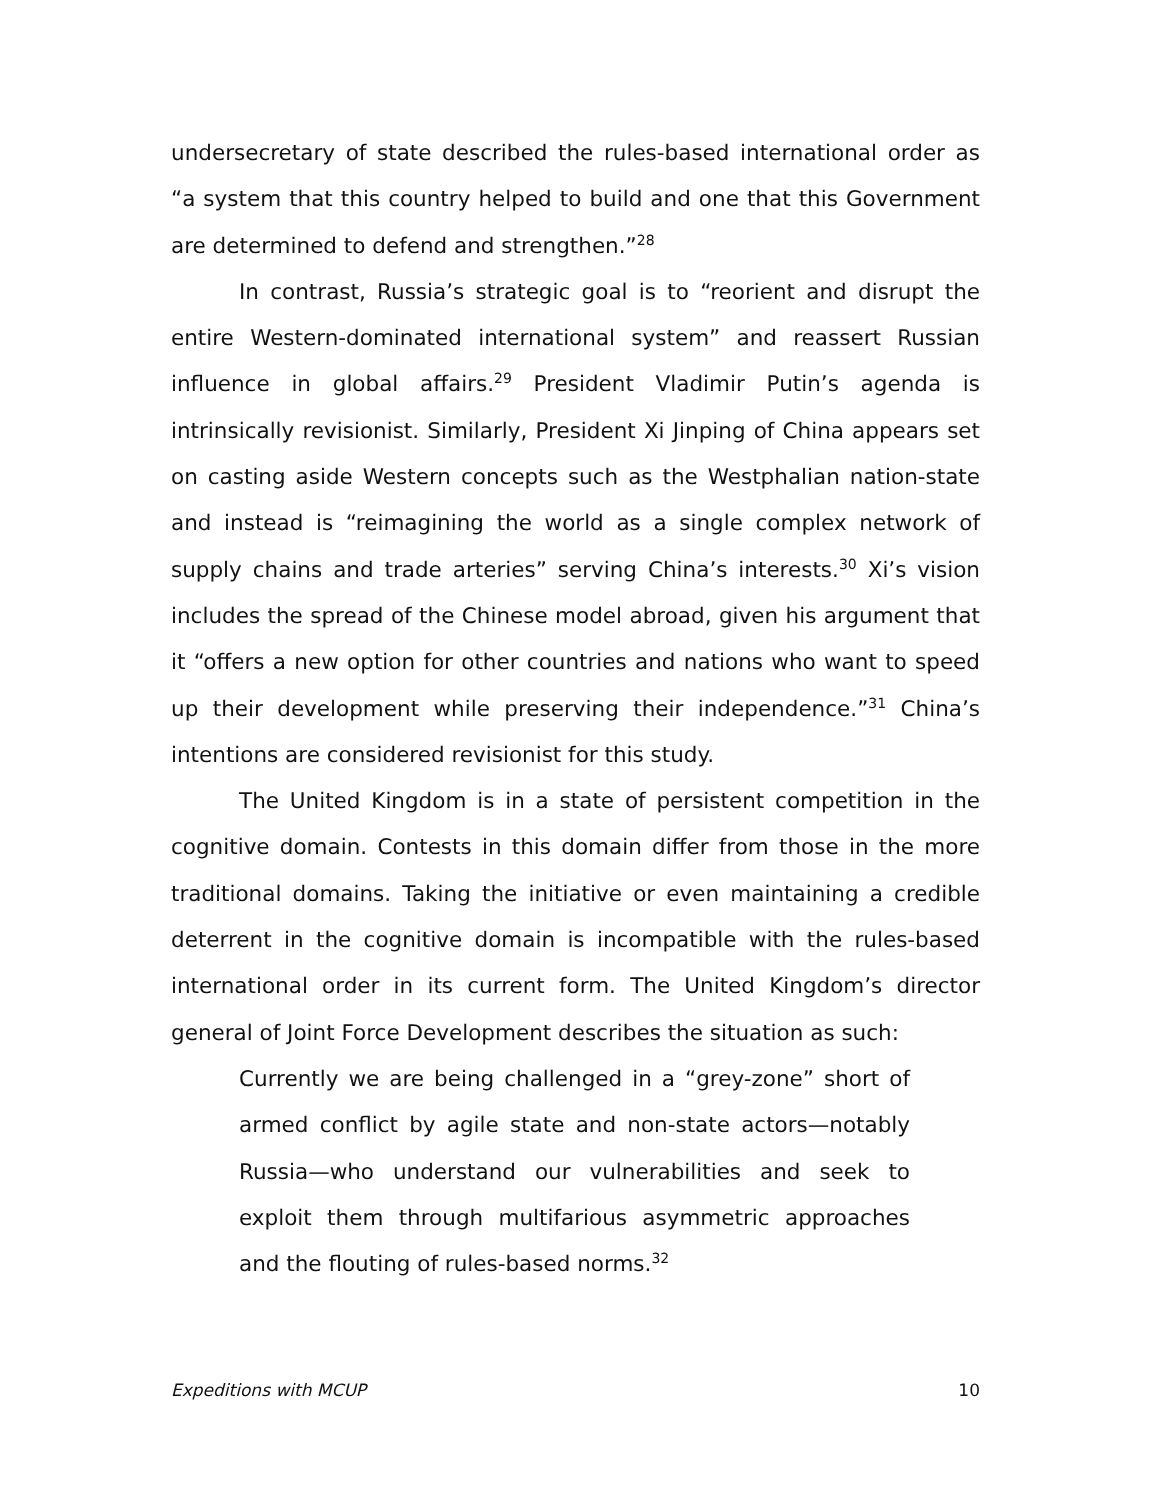undersecretary of state described the rules-based international order as “a system that this country helped to build and one that this Government are determined to defend and strengthen.”<sup>28</sup>
In contrast, Russia’s strategic goal is to “reorient and disrupt the entire Western-dominated international system” and reassert Russian influence in global affairs.<sup>29</sup> President Vladimir Putin’s agenda is intrinsically revisionist. Similarly, President Xi Jinping of China appears set on casting aside Western concepts such as the Westphalian nation-state and instead is “reimagining the world as a single complex network of supply chains and trade arteries” serving China’s interests.<sup>30</sup> Xi’s vision includes the spread of the Chinese model abroad, given his argument that it “offers a new option for other countries and nations who want to speed up their development while preserving their independence.”<sup>31</sup> China’s intentions are considered revisionist for this study.
The United Kingdom is in a state of persistent competition in the cognitive domain. Contests in this domain differ from those in the more traditional domains. Taking the initiative or even maintaining a credible deterrent in the cognitive domain is incompatible with the rules-based international order in its current form. The United Kingdom’s director general of Joint Force Development describes the situation as such:
Currently we are being challenged in a “grey-zone” short of armed conflict by agile state and non-state actors—notably Russia—who understand our vulnerabilities and seek to exploit them through multifarious asymmetric approaches and the flouting of rules-based norms.<sup>32</sup>
Expeditions with MCUP 10